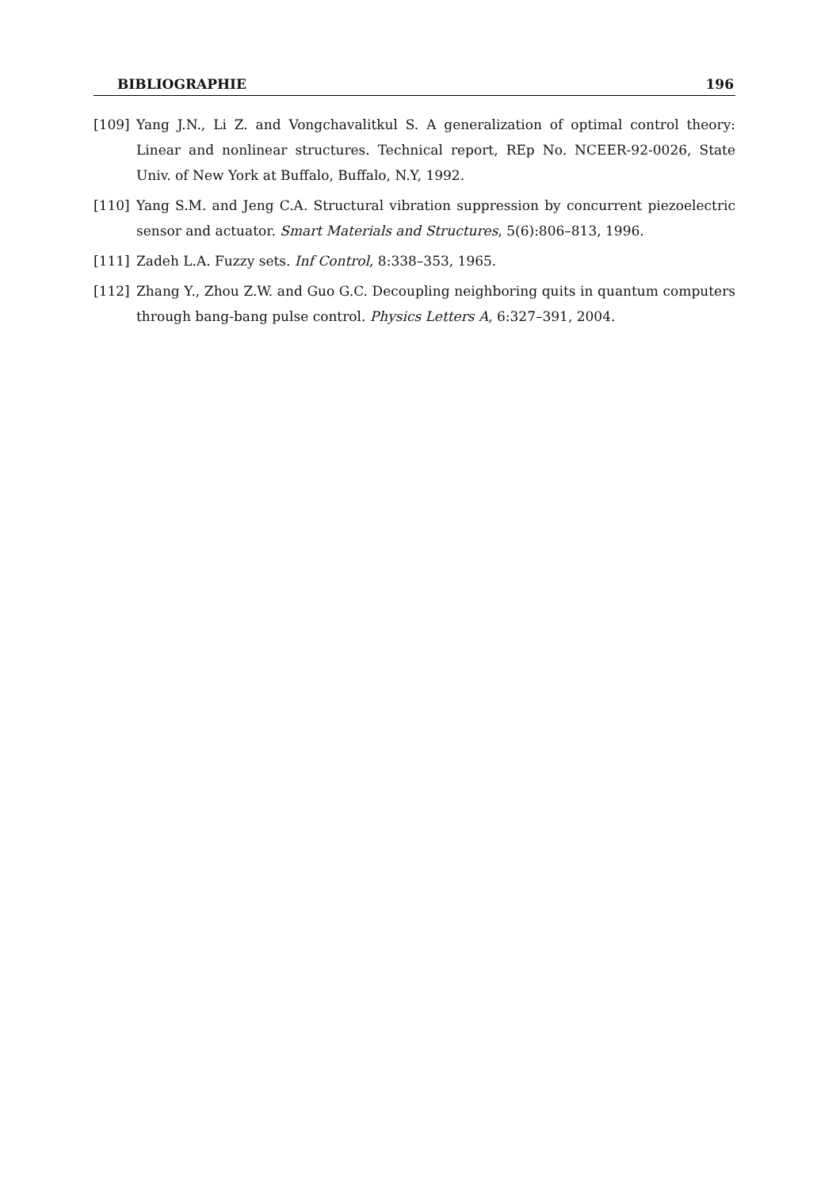BIBLIOGRAPHIE 196
[109] Yang J.N., Li Z. and Vongchavalitkul S. A generalization of optimal control theory: Linear and nonlinear structures. Technical report, REp No. NCEER-92-0026, State Univ. of New York at Buffalo, Buffalo, N.Y, 1992.
[110] Yang S.M. and Jeng C.A. Structural vibration suppression by concurrent piezoelectric sensor and actuator. Smart Materials and Structures, 5(6):806–813, 1996.
[111] Zadeh L.A. Fuzzy sets. Inf Control, 8:338–353, 1965.
[112] Zhang Y., Zhou Z.W. and Guo G.C. Decoupling neighboring quits in quantum computers through bang-bang pulse control. Physics Letters A, 6:327–391, 2004.